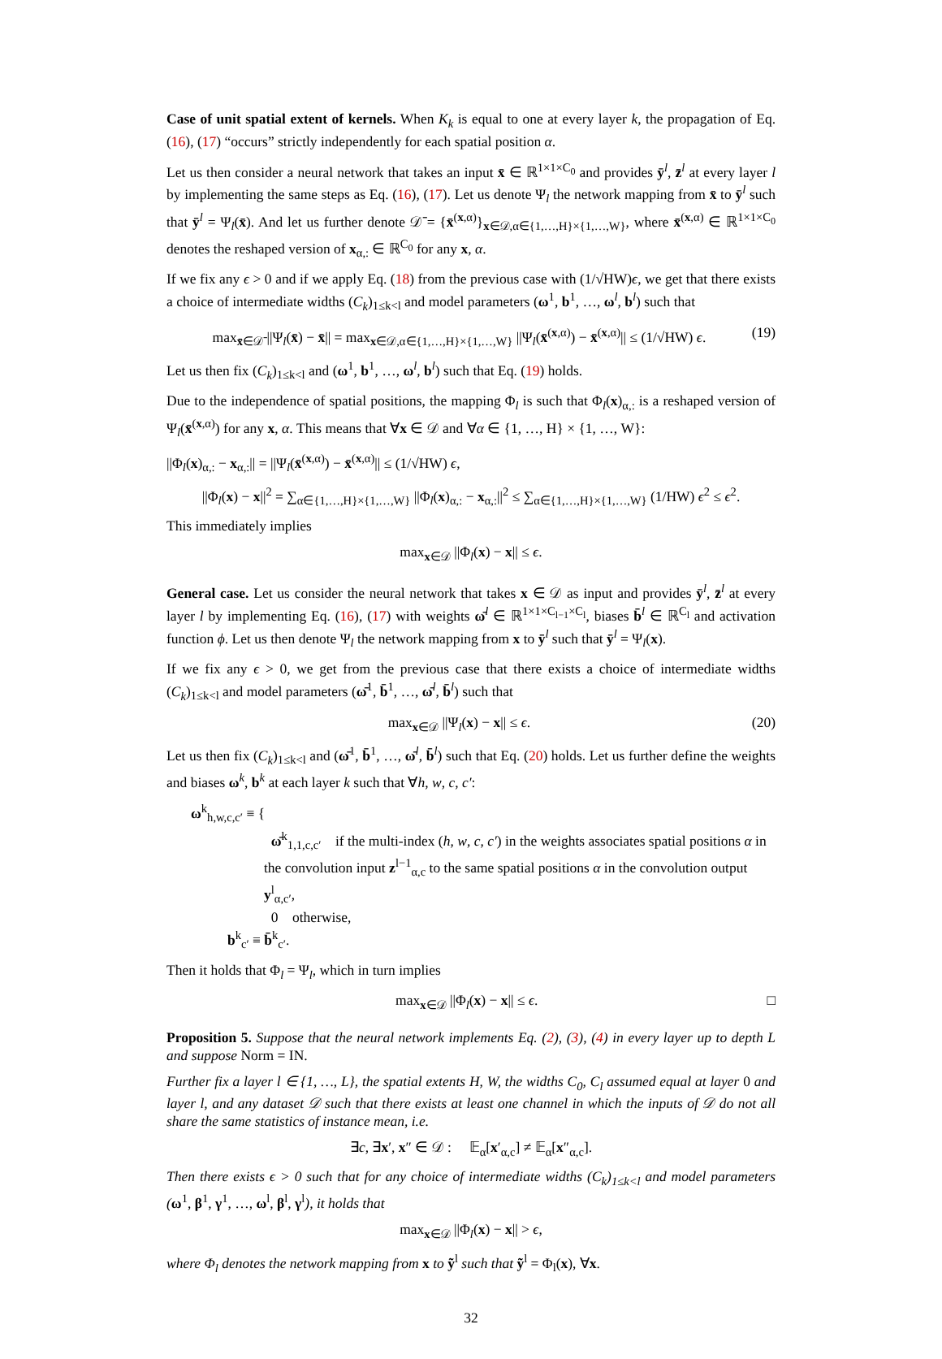Case of unit spatial extent of kernels. When K<sub>k</sub> is equal to one at every layer k, the propagation of Eq. (16), (17) “occurs” strictly independently for each spatial position α.
Let us then consider a neural network that takes an input x̄ ∈ ℝ<sup>1×1×C<sub>0</sub></sup> and provides ȳ<sup>l</sup>, z̄<sup>l</sup> at every layer l by implementing the same steps as Eq. (16), (17). Let us denote Ψ<sub>l</sub> the network mapping from x̄ to ȳ<sup>l</sup> such that ȳ<sup>l</sup> = Ψ<sub>l</sub>(x̄). And let us further denote 𝒟̄ = {x̄<sup>(x,α)</sup>}<sub>x∈𝒟,α∈{1,…,H}×{1,…,W}</sub>, where x̄<sup>(x,α)</sup> ∈ ℝ<sup>1×1×C<sub>0</sub></sup> denotes the reshaped version of x<sub>α,:</sub> ∈ ℝ<sup>C<sub>0</sub></sup> for any x, α.
If we fix any ϵ > 0 and if we apply Eq. (18) from the previous case with (1/√HW)ϵ, we get that there exists a choice of intermediate widths (C<sub>k</sub>)<sub>1≤k<l</sub> and model parameters (ω<sup>1</sup>, b<sup>1</sup>, …, ω<sup>l</sup>, b<sup>l</sup>) such that
max<sub>x̄∈𝒟̄</sub> ||Ψ<sub>l</sub>(x̄) − x̄|| = max<sub>x∈𝒟,α∈{1,…,H}×{1,…,W}</sub> ||Ψ<sub>l</sub>(x̄<sup>(x,α)</sup>) − x̄<sup>(x,α)</sup>|| ≤ (1/√HW) ϵ. (19)
Let us then fix (C<sub>k</sub>)<sub>1≤k<l</sub> and (ω<sup>1</sup>, b<sup>1</sup>, …, ω<sup>l</sup>, b<sup>l</sup>) such that Eq. (19) holds.
Due to the independence of spatial positions, the mapping Φ<sub>l</sub> is such that Φ<sub>l</sub>(x)<sub>α,:</sub> is a reshaped version of Ψ<sub>l</sub>(x̄<sup>(x,α)</sup>) for any x, α. This means that ∀x ∈ 𝒟 and ∀α ∈ {1, …, H} × {1, …, W}:
||Φ<sub>l</sub>(x)<sub>α,:</sub> − x<sub>α,:</sub>|| = ||Ψ<sub>l</sub>(x̄<sup>(x,α)</sup>) − x̄<sup>(x,α)</sup>|| ≤ (1/√HW) ϵ,
||Φ<sub>l</sub>(x) − x||<sup>2</sup> = ∑<sub>α∈{1,…,H}×{1,…,W}</sub> ||Φ<sub>l</sub>(x)<sub>α,:</sub> − x<sub>α,:</sub>||<sup>2</sup> ≤ ∑<sub>α∈{1,…,H}×{1,…,W}</sub> (1/HW) ϵ<sup>2</sup> ≤ ϵ<sup>2</sup>.
This immediately implies
max<sub>x∈𝒟</sub> ||Φ<sub>l</sub>(x) − x|| ≤ ϵ.
General case. Let us consider the neural network that takes x ∈ 𝒟 as input and provides ȳ<sup>l</sup>, z̄<sup>l</sup> at every layer l by implementing Eq. (16), (17) with weights ω̄<sup>l</sup> ∈ ℝ<sup>1×1×C<sub>l−1</sub>×C<sub>l</sub></sup>, biases b̄<sup>l</sup> ∈ ℝ<sup>C<sub>l</sub></sup> and activation function ϕ. Let us then denote Ψ<sub>l</sub> the network mapping from x to ȳ<sup>l</sup> such that ȳ<sup>l</sup> = Ψ<sub>l</sub>(x).
If we fix any ϵ > 0, we get from the previous case that there exists a choice of intermediate widths (C<sub>k</sub>)<sub>1≤k<l</sub> and model parameters (ω̄<sup>1</sup>, b̄<sup>1</sup>, …, ω̄<sup>l</sup>, b̄<sup>l</sup>) such that
max<sub>x∈𝒟</sub> ||Ψ<sub>l</sub>(x) − x|| ≤ ϵ. (20)
Let us then fix (C<sub>k</sub>)<sub>1≤k<l</sub> and (ω̄<sup>1</sup>, b̄<sup>1</sup>, …, ω̄<sup>l</sup>, b̄<sup>l</sup>) such that Eq. (20) holds. Let us further define the weights and biases ω<sup>k</sup>, b<sup>k</sup> at each layer k such that ∀h, w, c, c′:
ω<sup>k</sup><sub>h,w,c,c′</sub> ≡ {
ω̄<sup>k</sup><sub>1,1,c,c′</sub> if the multi-index (h, w, c, c′) in the weights associates spatial positions α in the convolution input z<sup>l−1</sup><sub>α,c</sub> to the same spatial positions α in the convolution output y<sup>l</sup><sub>α,c′</sub>,
0 otherwise,
b<sup>k</sup><sub>c′</sub> ≡ b̄<sup>k</sup><sub>c′</sub>.
Then it holds that Φ<sub>l</sub> = Ψ<sub>l</sub>, which in turn implies
max<sub>x∈𝒟</sub> ||Φ<sub>l</sub>(x) − x|| ≤ ϵ. □
Proposition 5. Suppose that the neural network implements Eq. (2), (3), (4) in every layer up to depth L and suppose Norm = IN.
Further fix a layer l ∈ {1, …, L}, the spatial extents H, W, the widths C<sub>0</sub>, C<sub>l</sub> assumed equal at layer 0 and layer l, and any dataset 𝒟 such that there exists at least one channel in which the inputs of 𝒟 do not all share the same statistics of instance mean, i.e.
∃c, ∃x′, x″ ∈ 𝒟 : 𝔼<sub>α</sub>[x′<sub>α,c</sub>] ≠ 𝔼<sub>α</sub>[x″<sub>α,c</sub>].
Then there exists ϵ > 0 such that for any choice of intermediate widths (C<sub>k</sub>)<sub>1≤k<l</sub> and model parameters (ω<sup>1</sup>, β<sup>1</sup>, γ<sup>1</sup>, …, ω<sup>l</sup>, β<sup>l</sup>, γ<sup>l</sup>), it holds that
max<sub>x∈𝒟</sub> ||Φ<sub>l</sub>(x) − x|| > ϵ,
where Φ<sub>l</sub> denotes the network mapping from x to ỹ<sup>l</sup> such that ỹ<sup>l</sup> = Φ<sub>l</sub>(x), ∀x.
32